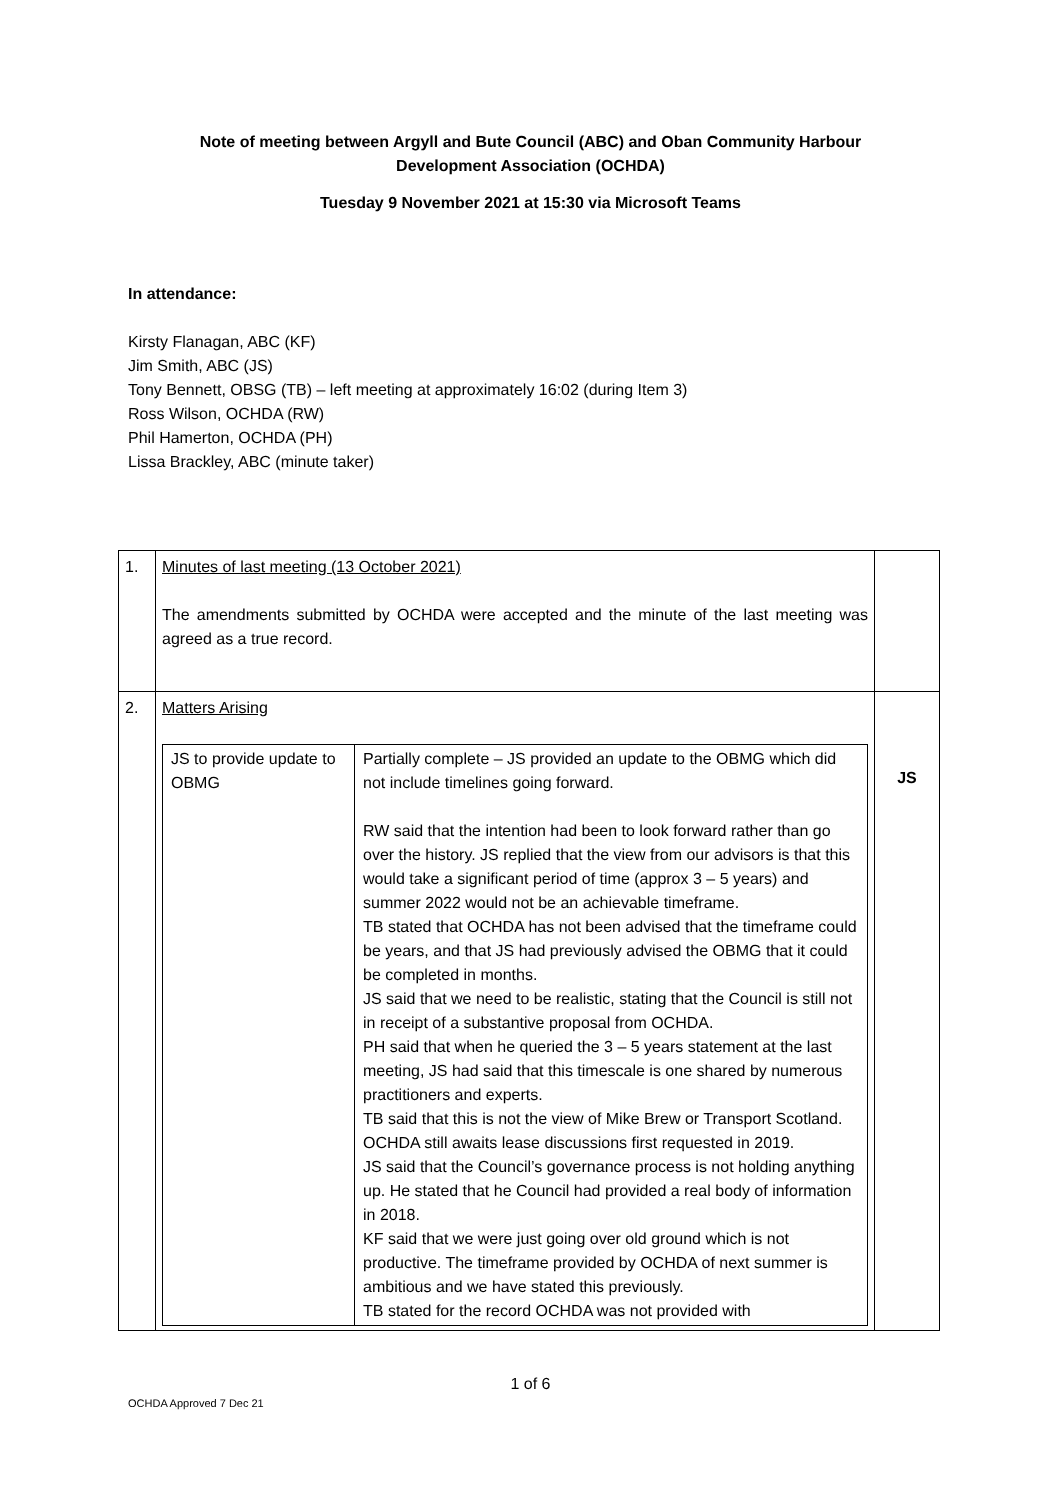Note of meeting between Argyll and Bute Council (ABC) and Oban Community Harbour Development Association (OCHDA)
Tuesday 9 November 2021 at 15:30 via Microsoft Teams
In attendance:
Kirsty Flanagan, ABC (KF)
Jim Smith, ABC (JS)
Tony Bennett, OBSG (TB) – left meeting at approximately 16:02 (during Item 3)
Ross Wilson, OCHDA (RW)
Phil Hamerton, OCHDA (PH)
Lissa Brackley, ABC (minute taker)
| 1. | Minutes of last meeting (13 October 2021) The amendments submitted by OCHDA were accepted and the minute of the last meeting was agreed as a true record. | |
| 2. | Matters Arising / JS to provide update to OBMG / Partially complete – JS provided an update to the OBMG which did not include timelines going forward. RW said that the intention had been to look forward rather than go over the history. JS replied that the view from our advisors is that this would take a significant period of time (approx 3 – 5 years) and summer 2022 would not be an achievable timeframe. TB stated that OCHDA has not been advised that the timeframe could be years, and that JS had previously advised the OBMG that it could be completed in months. JS said that we need to be realistic, stating that the Council is still not in receipt of a substantive proposal from OCHDA. PH said that when he queried the 3 – 5 years statement at the last meeting, JS had said that this timescale is one shared by numerous practitioners and experts. TB said that this is not the view of Mike Brew or Transport Scotland. OCHDA still awaits lease discussions first requested in 2019. JS said that the Council’s governance process is not holding anything up. He stated that he Council had provided a real body of information in 2018. KF said that we were just going over old ground which is not productive. The timeframe provided by OCHDA of next summer is ambitious and we have stated this previously. TB stated for the record OCHDA was not provided with / | JS |
1 of 6
OCHDA Approved 7 Dec 21